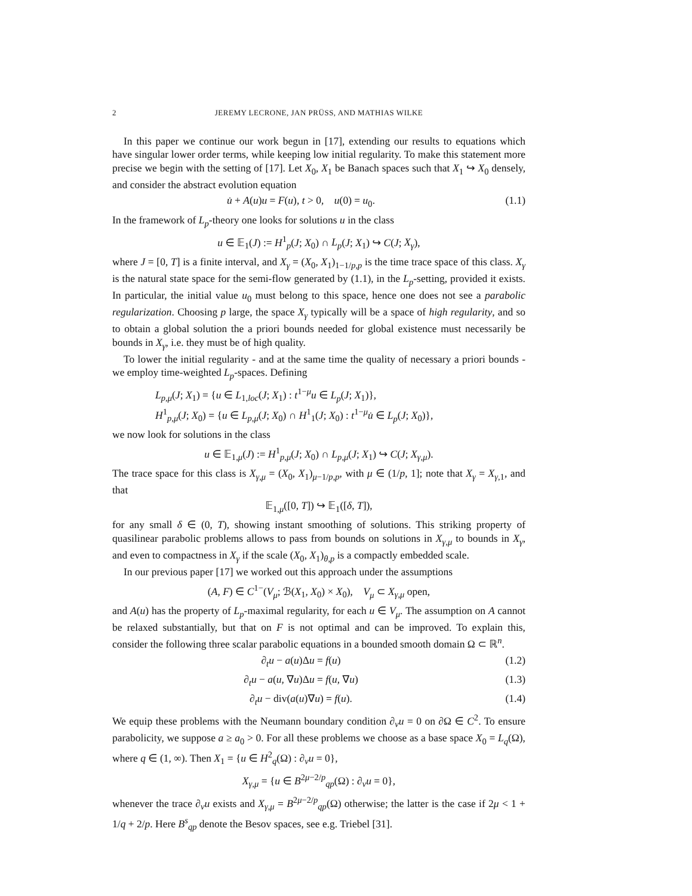2 JEREMY LECRONE, JAN PRÜSS, AND MATHIAS WILKE
In this paper we continue our work begun in [17], extending our results to equations which have singular lower order terms, while keeping low initial regularity. To make this statement more precise we begin with the setting of [17]. Let X<sub>0</sub>, X<sub>1</sub> be Banach spaces such that X<sub>1</sub> ↪ X<sub>0</sub> densely, and consider the abstract evolution equation
u̇ + A(u)u = F(u), t > 0, u(0) = u<sub>0</sub>. (1.1)
In the framework of L<sub>p</sub>-theory one looks for solutions u in the class
u ∈ 𝔼<sub>1</sub>(J) := H<sup>1</sup><sub>p</sub>(J; X<sub>0</sub>) ∩ L<sub>p</sub>(J; X<sub>1</sub>) ↪ C(J; X<sub>γ</sub>),
where J = [0, T] is a finite interval, and X<sub>γ</sub> = (X<sub>0</sub>, X<sub>1</sub>)<sub>1−1/p,p</sub> is the time trace space of this class. X<sub>γ</sub> is the natural state space for the semi-flow generated by (1.1), in the L<sub>p</sub>-setting, provided it exists. In particular, the initial value u<sub>0</sub> must belong to this space, hence one does not see a parabolic regularization. Choosing p large, the space X<sub>γ</sub> typically will be a space of high regularity, and so to obtain a global solution the a priori bounds needed for global existence must necessarily be bounds in X<sub>γ</sub>, i.e. they must be of high quality.
To lower the initial regularity - and at the same time the quality of necessary a priori bounds - we employ time-weighted L<sub>p</sub>-spaces. Defining
L<sub>p,μ</sub>(J; X<sub>1</sub>) = {u ∈ L<sub>1,loc</sub>(J; X<sub>1</sub>) : t<sup>1−μ</sup>u ∈ L<sub>p</sub>(J; X<sub>1</sub>)},
H<sup>1</sup><sub>p,μ</sub>(J; X<sub>0</sub>) = {u ∈ L<sub>p,μ</sub>(J; X<sub>0</sub>) ∩ H<sup>1</sup><sub>1</sub>(J; X<sub>0</sub>) : t<sup>1−μ</sup>u̇ ∈ L<sub>p</sub>(J; X<sub>0</sub>)},
we now look for solutions in the class
u ∈ 𝔼<sub>1,μ</sub>(J) := H<sup>1</sup><sub>p,μ</sub>(J; X<sub>0</sub>) ∩ L<sub>p,μ</sub>(J; X<sub>1</sub>) ↪ C(J; X<sub>γ,μ</sub>).
The trace space for this class is X<sub>γ,μ</sub> = (X<sub>0</sub>, X<sub>1</sub>)<sub>μ−1/p,p</sub>, with μ ∈ (1/p, 1]; note that X<sub>γ</sub> = X<sub>γ,1</sub>, and that
𝔼<sub>1,μ</sub>([0, T]) ↪ 𝔼<sub>1</sub>([δ, T]),
for any small δ ∈ (0, T), showing instant smoothing of solutions. This striking property of quasilinear parabolic problems allows to pass from bounds on solutions in X<sub>γ,μ</sub> to bounds in X<sub>γ</sub>, and even to compactness in X<sub>γ</sub> if the scale (X<sub>0</sub>, X<sub>1</sub>)<sub>θ,p</sub> is a compactly embedded scale.
In our previous paper [17] we worked out this approach under the assumptions
(A, F) ∈ C<sup>1−</sup>(V<sub>μ</sub>; ℬ(X<sub>1</sub>, X<sub>0</sub>) × X<sub>0</sub>), V<sub>μ</sub> ⊂ X<sub>γ,μ</sub> open,
and A(u) has the property of L<sub>p</sub>-maximal regularity, for each u ∈ V<sub>μ</sub>. The assumption on A cannot be relaxed substantially, but that on F is not optimal and can be improved. To explain this, consider the following three scalar parabolic equations in a bounded smooth domain Ω ⊂ ℝ<sup>n</sup>.
∂<sub>t</sub>u − a(u)Δu = f(u) (1.2)
∂<sub>t</sub>u − a(u, ∇u)Δu = f(u, ∇u) (1.3)
∂<sub>t</sub>u − div(a(u)∇u) = f(u). (1.4)
We equip these problems with the Neumann boundary condition ∂<sub>ν</sub>u = 0 on ∂Ω ∈ C<sup>2</sup>. To ensure parabolicity, we suppose a ≥ a<sub>0</sub> > 0. For all these problems we choose as a base space X<sub>0</sub> = L<sub>q</sub>(Ω), where q ∈ (1, ∞). Then X<sub>1</sub> = {u ∈ H<sup>2</sup><sub>q</sub>(Ω) : ∂<sub>ν</sub>u = 0},
X<sub>γ,μ</sub> = {u ∈ B<sup>2μ−2/p</sup><sub>qp</sub>(Ω) : ∂<sub>ν</sub>u = 0},
whenever the trace ∂<sub>ν</sub>u exists and X<sub>γ,μ</sub> = B<sup>2μ−2/p</sup><sub>qp</sub>(Ω) otherwise; the latter is the case if 2μ < 1 + 1/q + 2/p. Here B<sup>s</sup><sub>qp</sub> denote the Besov spaces, see e.g. Triebel [31].